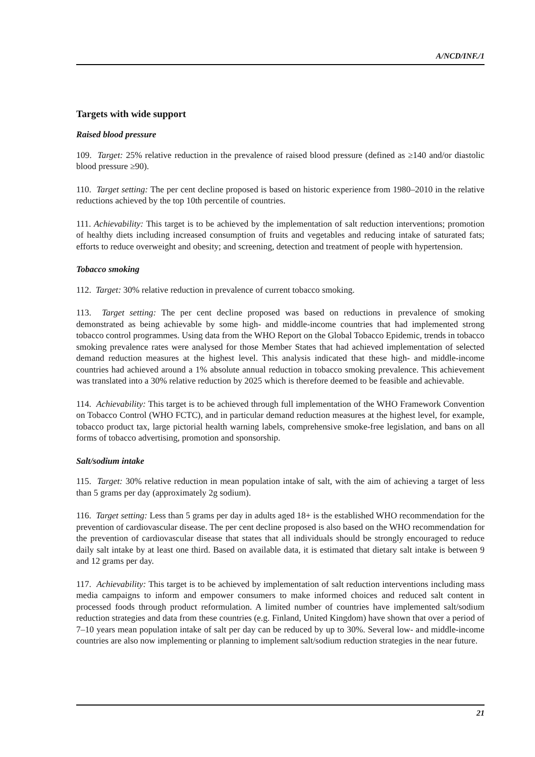A/NCD/INF./1
Targets with wide support
Raised blood pressure
109. Target: 25% relative reduction in the prevalence of raised blood pressure (defined as ≥140 and/or diastolic blood pressure ≥90).
110. Target setting: The per cent decline proposed is based on historic experience from 1980–2010 in the relative reductions achieved by the top 10th percentile of countries.
111. Achievability: This target is to be achieved by the implementation of salt reduction interventions; promotion of healthy diets including increased consumption of fruits and vegetables and reducing intake of saturated fats; efforts to reduce overweight and obesity; and screening, detection and treatment of people with hypertension.
Tobacco smoking
112. Target: 30% relative reduction in prevalence of current tobacco smoking.
113. Target setting: The per cent decline proposed was based on reductions in prevalence of smoking demonstrated as being achievable by some high- and middle-income countries that had implemented strong tobacco control programmes. Using data from the WHO Report on the Global Tobacco Epidemic, trends in tobacco smoking prevalence rates were analysed for those Member States that had achieved implementation of selected demand reduction measures at the highest level. This analysis indicated that these high- and middle-income countries had achieved around a 1% absolute annual reduction in tobacco smoking prevalence. This achievement was translated into a 30% relative reduction by 2025 which is therefore deemed to be feasible and achievable.
114. Achievability: This target is to be achieved through full implementation of the WHO Framework Convention on Tobacco Control (WHO FCTC), and in particular demand reduction measures at the highest level, for example, tobacco product tax, large pictorial health warning labels, comprehensive smoke-free legislation, and bans on all forms of tobacco advertising, promotion and sponsorship.
Salt/sodium intake
115. Target: 30% relative reduction in mean population intake of salt, with the aim of achieving a target of less than 5 grams per day (approximately 2g sodium).
116. Target setting: Less than 5 grams per day in adults aged 18+ is the established WHO recommendation for the prevention of cardiovascular disease. The per cent decline proposed is also based on the WHO recommendation for the prevention of cardiovascular disease that states that all individuals should be strongly encouraged to reduce daily salt intake by at least one third. Based on available data, it is estimated that dietary salt intake is between 9 and 12 grams per day.
117. Achievability: This target is to be achieved by implementation of salt reduction interventions including mass media campaigns to inform and empower consumers to make informed choices and reduced salt content in processed foods through product reformulation. A limited number of countries have implemented salt/sodium reduction strategies and data from these countries (e.g. Finland, United Kingdom) have shown that over a period of 7–10 years mean population intake of salt per day can be reduced by up to 30%. Several low- and middle-income countries are also now implementing or planning to implement salt/sodium reduction strategies in the near future.
21